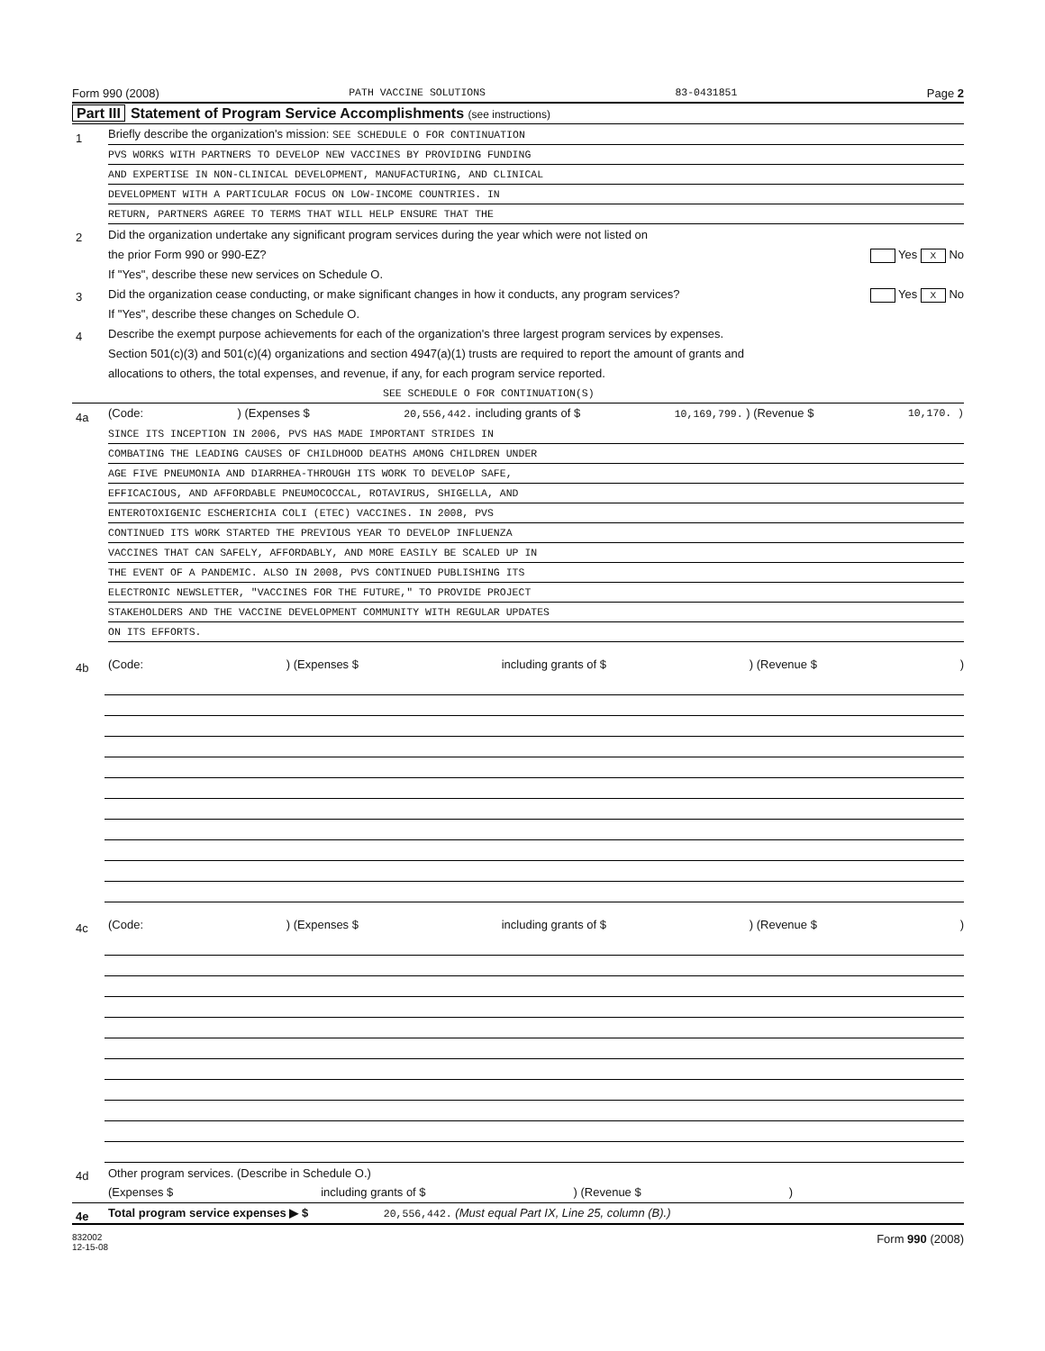Form 990 (2008) PATH VACCINE SOLUTIONS 83-0431851 Page 2
Part III Statement of Program Service Accomplishments (see instructions)
1 Briefly describe the organization's mission: SEE SCHEDULE O FOR CONTINUATION
PVS WORKS WITH PARTNERS TO DEVELOP NEW VACCINES BY PROVIDING FUNDING
AND EXPERTISE IN NON-CLINICAL DEVELOPMENT, MANUFACTURING, AND CLINICAL
DEVELOPMENT WITH A PARTICULAR FOCUS ON LOW-INCOME COUNTRIES. IN
RETURN, PARTNERS AGREE TO TERMS THAT WILL HELP ENSURE THAT THE
2 Did the organization undertake any significant program services during the year which were not listed on
the prior Form 990 or 990-EZ? Yes X No
If "Yes", describe these new services on Schedule O.
3 Did the organization cease conducting, or make significant changes in how it conducts, any program services? Yes X No
If "Yes", describe these changes on Schedule O.
4 Describe the exempt purpose achievements for each of the organization's three largest program services by expenses.
Section 501(c)(3) and 501(c)(4) organizations and section 4947(a)(1) trusts are required to report the amount of grants and
allocations to others, the total expenses, and revenue, if any, for each program service reported.
SEE SCHEDULE O FOR CONTINUATION(S)
4a (Code:) (Expenses $ 20,556,442. including grants of $ 10,169,799. ) (Revenue $ 10,170. )
SINCE ITS INCEPTION IN 2006, PVS HAS MADE IMPORTANT STRIDES IN
COMBATING THE LEADING CAUSES OF CHILDHOOD DEATHS AMONG CHILDREN UNDER
AGE FIVE PNEUMONIA AND DIARRHEA-THROUGH ITS WORK TO DEVELOP SAFE,
EFFICACIOUS, AND AFFORDABLE PNEUMOCOCCAL, ROTAVIRUS, SHIGELLA, AND
ENTEROTOXIGENIC ESCHERICHIA COLI (ETEC) VACCINES. IN 2008, PVS
CONTINUED ITS WORK STARTED THE PREVIOUS YEAR TO DEVELOP INFLUENZA
VACCINES THAT CAN SAFELY, AFFORDABLY, AND MORE EASILY BE SCALED UP IN
THE EVENT OF A PANDEMIC. ALSO IN 2008, PVS CONTINUED PUBLISHING ITS
ELECTRONIC NEWSLETTER, "VACCINES FOR THE FUTURE," TO PROVIDE PROJECT
STAKEHOLDERS AND THE VACCINE DEVELOPMENT COMMUNITY WITH REGULAR UPDATES
ON ITS EFFORTS.
4b (Code:) (Expenses $ including grants of $) (Revenue $)
4c (Code:) (Expenses $ including grants of $) (Revenue $)
4d Other program services. (Describe in Schedule O.)
(Expenses $ including grants of $) (Revenue $)
4e Total program service expenses ▶ $ 20,556,442. (Must equal Part IX, Line 25, column (B).)
832002
12-15-08 Form 990 (2008)